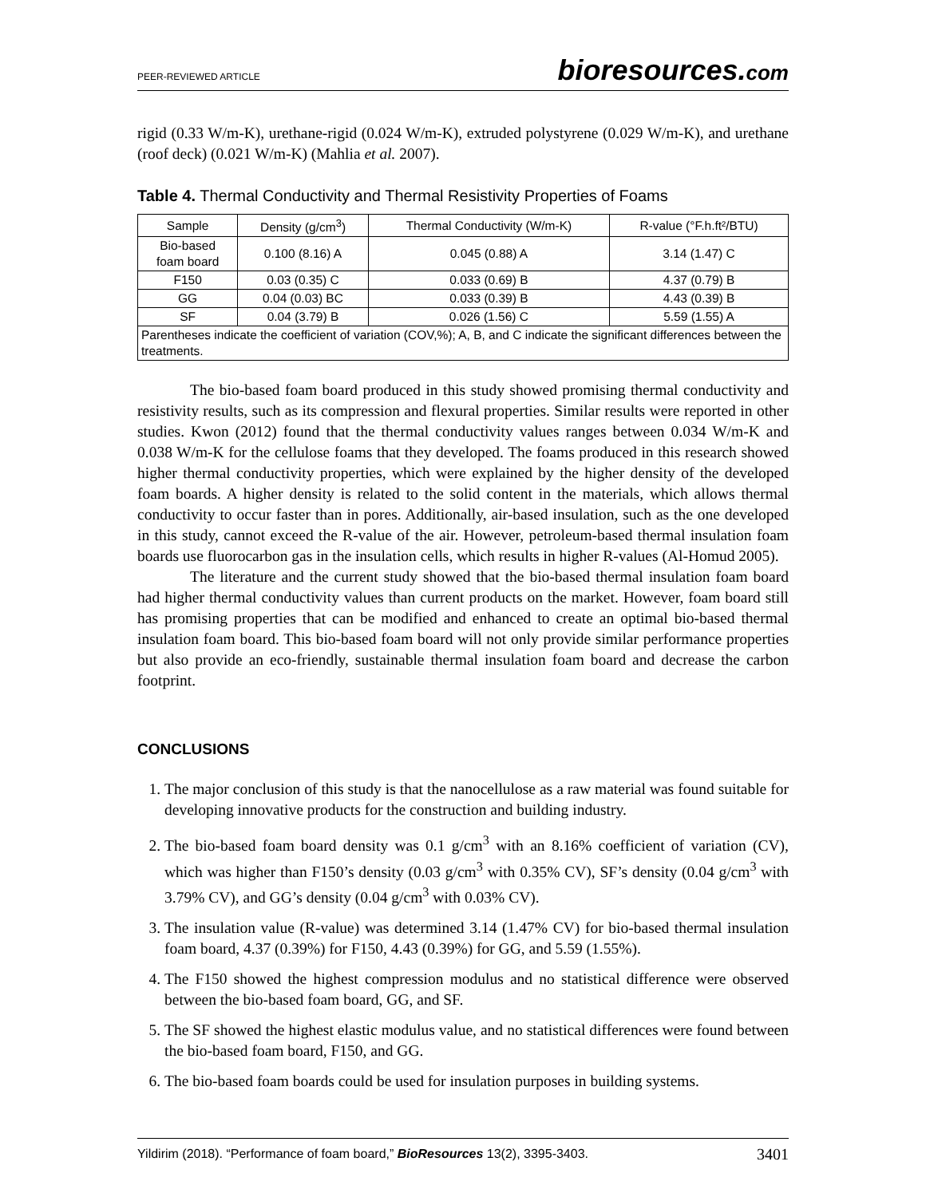PEER-REVIEWED ARTICLE bioresources.com
rigid (0.33 W/m-K), urethane-rigid (0.024 W/m-K), extruded polystyrene (0.029 W/m-K), and urethane (roof deck) (0.021 W/m-K) (Mahlia et al. 2007).
Table 4. Thermal Conductivity and Thermal Resistivity Properties of Foams
| Sample | Density (g/cm<sup>3</sup>) | Thermal Conductivity (W/m-K) | R-value (°F.h.ft²/BTU) |
| --- | --- | --- | --- |
| Bio-based foam board | 0.100 (8.16) A | 0.045 (0.88) A | 3.14 (1.47) C |
| F150 | 0.03 (0.35) C | 0.033 (0.69) B | 4.37 (0.79) B |
| GG | 0.04 (0.03) BC | 0.033 (0.39) B | 4.43 (0.39) B |
| SF | 0.04 (3.79) B | 0.026 (1.56) C | 5.59 (1.55) A |
| Parentheses indicate the coefficient of variation (COV,%); A, B, and C indicate the significant differences between the treatments. | | | |
The bio-based foam board produced in this study showed promising thermal conductivity and resistivity results, such as its compression and flexural properties. Similar results were reported in other studies. Kwon (2012) found that the thermal conductivity values ranges between 0.034 W/m-K and 0.038 W/m-K for the cellulose foams that they developed. The foams produced in this research showed higher thermal conductivity properties, which were explained by the higher density of the developed foam boards. A higher density is related to the solid content in the materials, which allows thermal conductivity to occur faster than in pores. Additionally, air-based insulation, such as the one developed in this study, cannot exceed the R-value of the air. However, petroleum-based thermal insulation foam boards use fluorocarbon gas in the insulation cells, which results in higher R-values (Al-Homud 2005).
The literature and the current study showed that the bio-based thermal insulation foam board had higher thermal conductivity values than current products on the market. However, foam board still has promising properties that can be modified and enhanced to create an optimal bio-based thermal insulation foam board. This bio-based foam board will not only provide similar performance properties but also provide an eco-friendly, sustainable thermal insulation foam board and decrease the carbon footprint.
CONCLUSIONS
1. The major conclusion of this study is that the nanocellulose as a raw material was found suitable for developing innovative products for the construction and building industry.
2. The bio-based foam board density was 0.1 g/cm<sup>3</sup> with an 8.16% coefficient of variation (CV), which was higher than F150’s density (0.03 g/cm<sup>3</sup> with 0.35% CV), SF’s density (0.04 g/cm<sup>3</sup> with 3.79% CV), and GG’s density (0.04 g/cm<sup>3</sup> with 0.03% CV).
3. The insulation value (R-value) was determined 3.14 (1.47% CV) for bio-based thermal insulation foam board, 4.37 (0.39%) for F150, 4.43 (0.39%) for GG, and 5.59 (1.55%).
4. The F150 showed the highest compression modulus and no statistical difference were observed between the bio-based foam board, GG, and SF.
5. The SF showed the highest elastic modulus value, and no statistical differences were found between the bio-based foam board, F150, and GG.
6. The bio-based foam boards could be used for insulation purposes in building systems.
Yildirim (2018). “Performance of foam board,” BioResources 13(2), 3395-3403. 3401